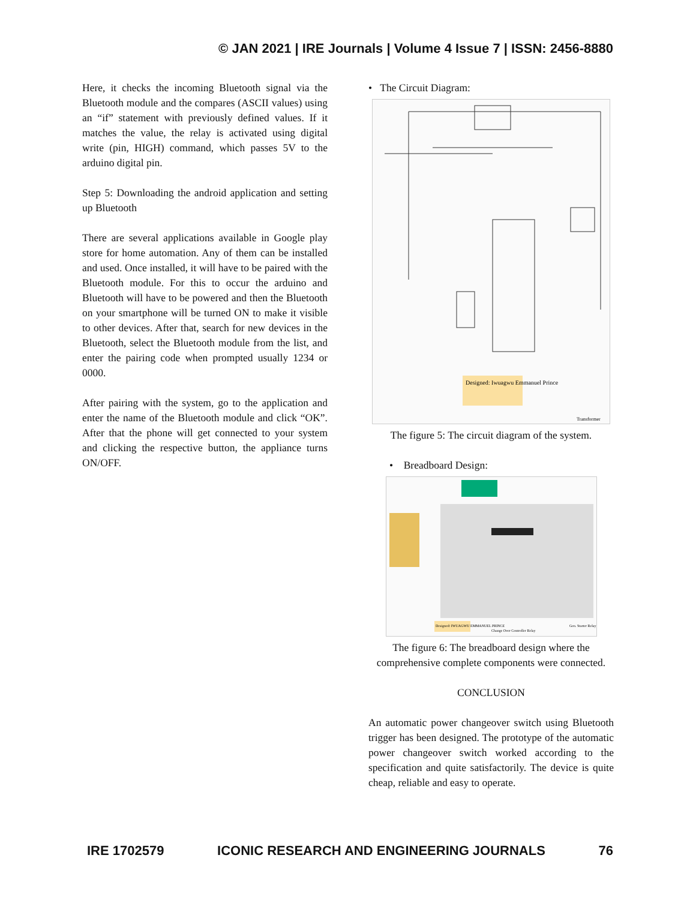© JAN 2021 | IRE Journals | Volume 4 Issue 7 | ISSN: 2456-8880
Here, it checks the incoming Bluetooth signal via the Bluetooth module and the compares (ASCII values) using an “if” statement with previously defined values. If it matches the value, the relay is activated using digital write (pin, HIGH) command, which passes 5V to the arduino digital pin.
Step 5: Downloading the android application and setting up Bluetooth
There are several applications available in Google play store for home automation. Any of them can be installed and used. Once installed, it will have to be paired with the Bluetooth module. For this to occur the arduino and Bluetooth will have to be powered and then the Bluetooth on your smartphone will be turned ON to make it visible to other devices. After that, search for new devices in the Bluetooth, select the Bluetooth module from the list, and enter the pairing code when prompted usually 1234 or 0000.
After pairing with the system, go to the application and enter the name of the Bluetooth module and click “OK”. After that the phone will get connected to your system and clicking the respective button, the appliance turns ON/OFF.
• The Circuit Diagram:
Designed: Iwuagwu Emmanuel Prince
Transformer
The figure 5: The circuit diagram of the system.
• Breadboard Design:
Designed: IWUAGWU EMMANUEL PRINCE
Gen. Starter Relay
Change Over Controller Relay
The figure 6: The breadboard design where the comprehensive complete components were connected.
CONCLUSION
An automatic power changeover switch using Bluetooth trigger has been designed. The prototype of the automatic power changeover switch worked according to the specification and quite satisfactorily. The device is quite cheap, reliable and easy to operate.
IRE 1702579 ICONIC RESEARCH AND ENGINEERING JOURNALS 76